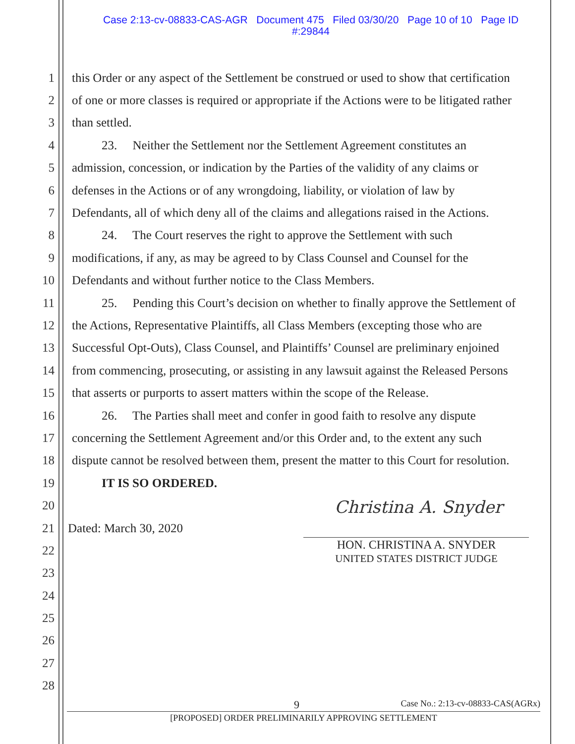Case 2:13-cv-08833-CAS-AGR Document 475 Filed 03/30/20 Page 10 of 10 Page ID
#:29844
1 this Order or any aspect of the Settlement be construed or used to show that certification
2 of one or more classes is required or appropriate if the Actions were to be litigated rather
3 than settled.
4 23. Neither the Settlement nor the Settlement Agreement constitutes an
5 admission, concession, or indication by the Parties of the validity of any claims or
6 defenses in the Actions or of any wrongdoing, liability, or violation of law by
7 Defendants, all of which deny all of the claims and allegations raised in the Actions.
8 24. The Court reserves the right to approve the Settlement with such
9 modifications, if any, as may be agreed to by Class Counsel and Counsel for the
10 Defendants and without further notice to the Class Members.
11 25. Pending this Court’s decision on whether to finally approve the Settlement of
12 the Actions, Representative Plaintiffs, all Class Members (excepting those who are
13 Successful Opt-Outs), Class Counsel, and Plaintiffs’ Counsel are preliminary enjoined
14 from commencing, prosecuting, or assisting in any lawsuit against the Released Persons
15 that asserts or purports to assert matters within the scope of the Release.
16 26. The Parties shall meet and confer in good faith to resolve any dispute
17 concerning the Settlement Agreement and/or this Order and, to the extent any such
18 dispute cannot be resolved between them, present the matter to this Court for resolution.
19 IT IS SO ORDERED.
20
21 Dated: March 30, 2020
22
23
24
25
26
27
28
Christina A. Snyder
HON. CHRISTINA A. SNYDER
UNITED STATES DISTRICT JUDGE
9 Case No.: 2:13-cv-08833-CAS(AGRx)
[PROPOSED] ORDER PRELIMINARILY APPROVING SETTLEMENT